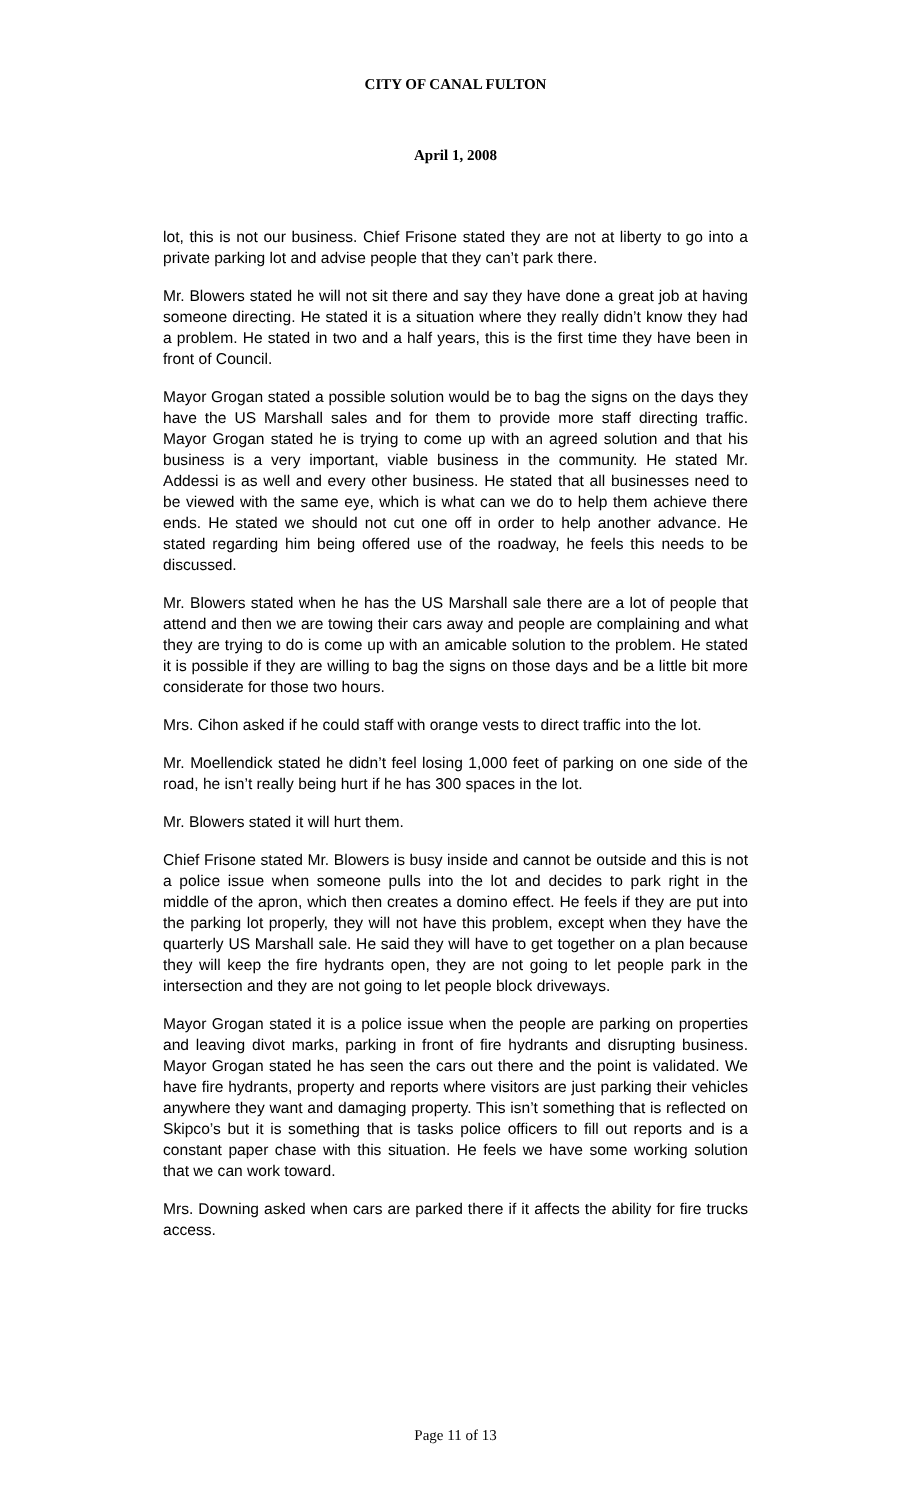CITY OF CANAL FULTON
April 1, 2008
lot, this is not our business. Chief Frisone stated they are not at liberty to go into a private parking lot and advise people that they can’t park there.
Mr. Blowers stated he will not sit there and say they have done a great job at having someone directing. He stated it is a situation where they really didn’t know they had a problem. He stated in two and a half years, this is the first time they have been in front of Council.
Mayor Grogan stated a possible solution would be to bag the signs on the days they have the US Marshall sales and for them to provide more staff directing traffic. Mayor Grogan stated he is trying to come up with an agreed solution and that his business is a very important, viable business in the community. He stated Mr. Addessi is as well and every other business. He stated that all businesses need to be viewed with the same eye, which is what can we do to help them achieve there ends. He stated we should not cut one off in order to help another advance. He stated regarding him being offered use of the roadway, he feels this needs to be discussed.
Mr. Blowers stated when he has the US Marshall sale there are a lot of people that attend and then we are towing their cars away and people are complaining and what they are trying to do is come up with an amicable solution to the problem. He stated it is possible if they are willing to bag the signs on those days and be a little bit more considerate for those two hours.
Mrs. Cihon asked if he could staff with orange vests to direct traffic into the lot.
Mr. Moellendick stated he didn’t feel losing 1,000 feet of parking on one side of the road, he isn’t really being hurt if he has 300 spaces in the lot.
Mr. Blowers stated it will hurt them.
Chief Frisone stated Mr. Blowers is busy inside and cannot be outside and this is not a police issue when someone pulls into the lot and decides to park right in the middle of the apron, which then creates a domino effect. He feels if they are put into the parking lot properly, they will not have this problem, except when they have the quarterly US Marshall sale. He said they will have to get together on a plan because they will keep the fire hydrants open, they are not going to let people park in the intersection and they are not going to let people block driveways.
Mayor Grogan stated it is a police issue when the people are parking on properties and leaving divot marks, parking in front of fire hydrants and disrupting business. Mayor Grogan stated he has seen the cars out there and the point is validated. We have fire hydrants, property and reports where visitors are just parking their vehicles anywhere they want and damaging property. This isn’t something that is reflected on Skipco’s but it is something that is tasks police officers to fill out reports and is a constant paper chase with this situation. He feels we have some working solution that we can work toward.
Mrs. Downing asked when cars are parked there if it affects the ability for fire trucks access.
Page 11 of 13